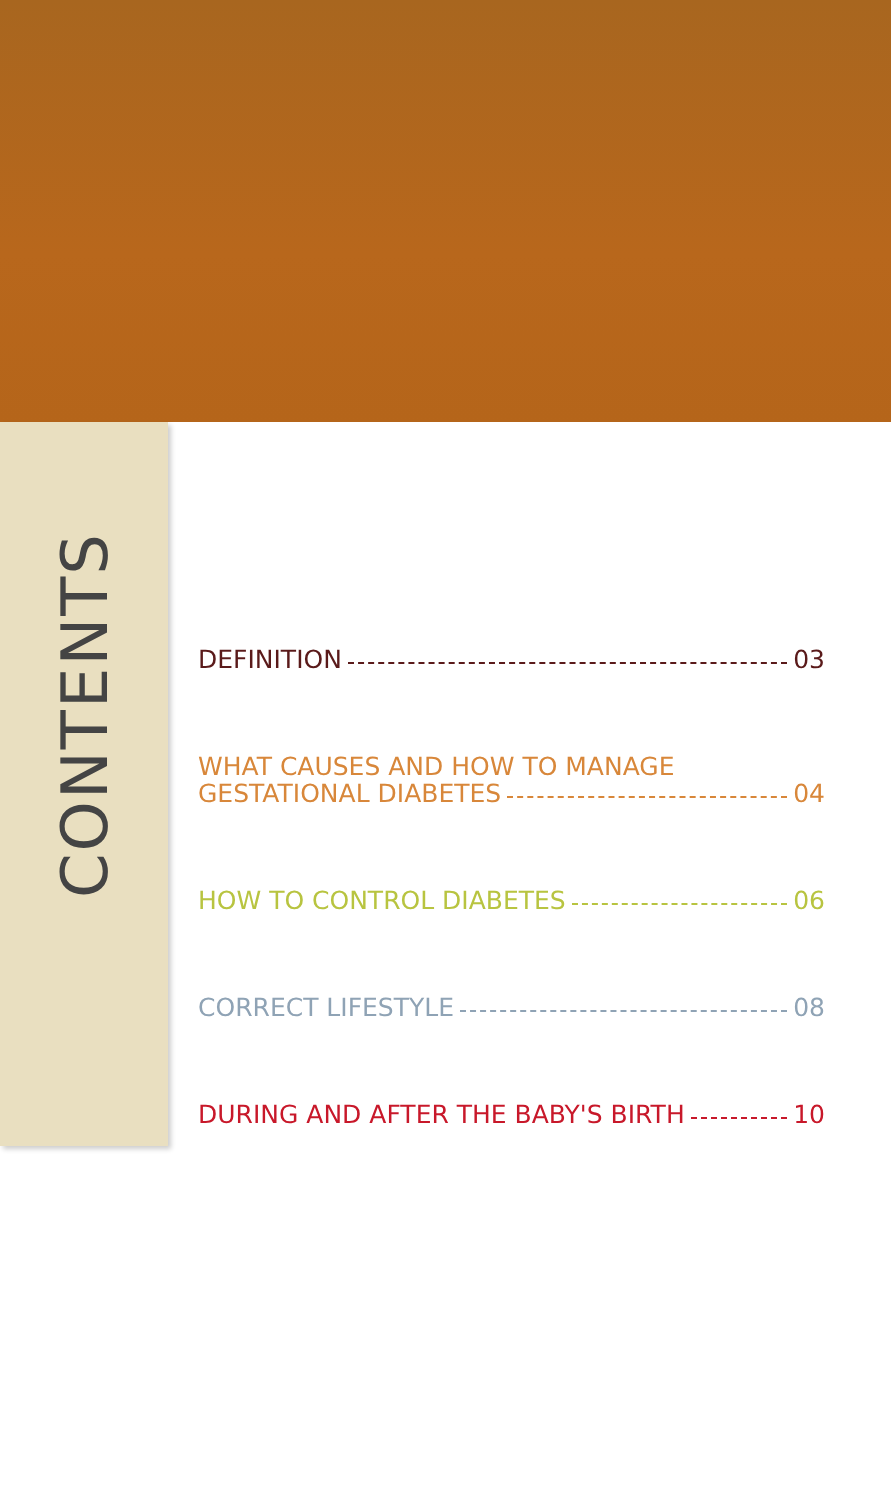CONTENTS
DEFINITION 03
WHAT CAUSES AND HOW TO MANAGE
GESTATIONAL DIABETES 04
HOW TO CONTROL DIABETES 06
CORRECT LIFESTYLE 08
DURING AND AFTER THE BABY'S BIRTH 10